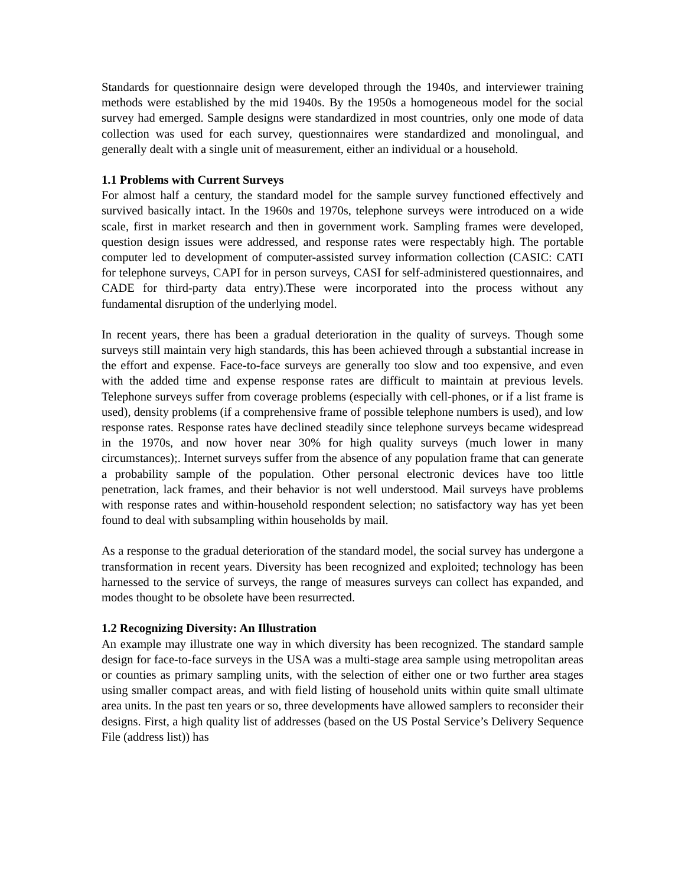Standards for questionnaire design were developed through the 1940s, and interviewer training methods were established by the mid 1940s. By the 1950s a homogeneous model for the social survey had emerged. Sample designs were standardized in most countries, only one mode of data collection was used for each survey, questionnaires were standardized and monolingual, and generally dealt with a single unit of measurement, either an individual or a household.
1.1 Problems with Current Surveys
For almost half a century, the standard model for the sample survey functioned effectively and survived basically intact. In the 1960s and 1970s, telephone surveys were introduced on a wide scale, first in market research and then in government work. Sampling frames were developed, question design issues were addressed, and response rates were respectably high. The portable computer led to development of computer-assisted survey information collection (CASIC: CATI for telephone surveys, CAPI for in person surveys, CASI for self-administered questionnaires, and CADE for third-party data entry).These were incorporated into the process without any fundamental disruption of the underlying model.
In recent years, there has been a gradual deterioration in the quality of surveys. Though some surveys still maintain very high standards, this has been achieved through a substantial increase in the effort and expense. Face-to-face surveys are generally too slow and too expensive, and even with the added time and expense response rates are difficult to maintain at previous levels. Telephone surveys suffer from coverage problems (especially with cell-phones, or if a list frame is used), density problems (if a comprehensive frame of possible telephone numbers is used), and low response rates. Response rates have declined steadily since telephone surveys became widespread in the 1970s, and now hover near 30% for high quality surveys (much lower in many circumstances);. Internet surveys suffer from the absence of any population frame that can generate a probability sample of the population. Other personal electronic devices have too little penetration, lack frames, and their behavior is not well understood. Mail surveys have problems with response rates and within-household respondent selection; no satisfactory way has yet been found to deal with subsampling within households by mail.
As a response to the gradual deterioration of the standard model, the social survey has undergone a transformation in recent years. Diversity has been recognized and exploited; technology has been harnessed to the service of surveys, the range of measures surveys can collect has expanded, and modes thought to be obsolete have been resurrected.
1.2 Recognizing Diversity: An Illustration
An example may illustrate one way in which diversity has been recognized. The standard sample design for face-to-face surveys in the USA was a multi-stage area sample using metropolitan areas or counties as primary sampling units, with the selection of either one or two further area stages using smaller compact areas, and with field listing of household units within quite small ultimate area units. In the past ten years or so, three developments have allowed samplers to reconsider their designs. First, a high quality list of addresses (based on the US Postal Service’s Delivery Sequence File (address list)) has